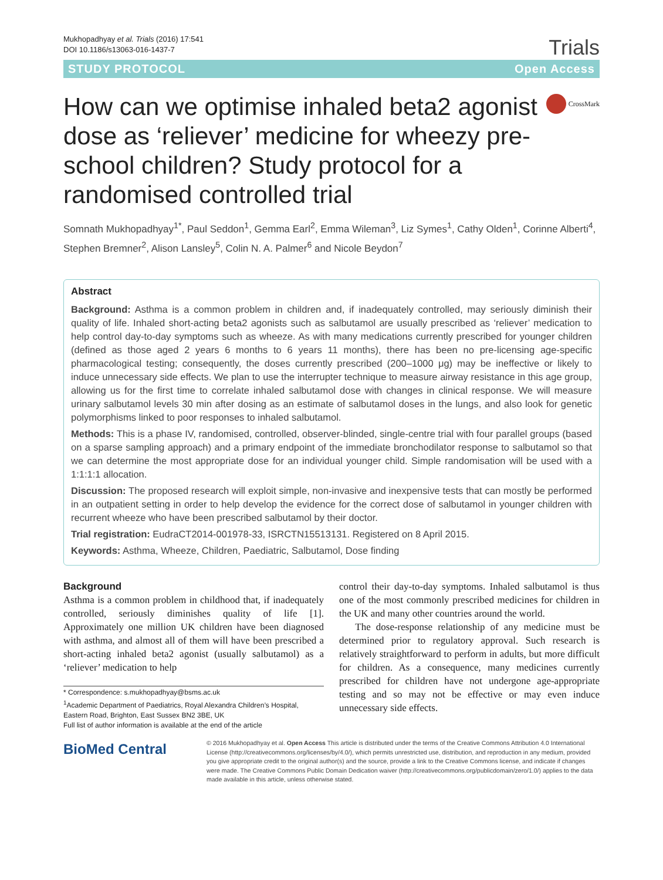Mukhopadhyay et al. Trials (2016) 17:541
DOI 10.1186/s13063-016-1437-7
Trials
STUDY PROTOCOL Open Access
How can we optimise inhaled beta2 agonist dose as ‘reliever’ medicine for wheezy pre-school children? Study protocol for a randomised controlled trial
CrossMark
Somnath Mukhopadhyay<sup>1*</sup>, Paul Seddon<sup>1</sup>, Gemma Earl<sup>2</sup>, Emma Wileman<sup>3</sup>, Liz Symes<sup>1</sup>, Cathy Olden<sup>1</sup>, Corinne Alberti<sup>4</sup>, Stephen Bremner<sup>2</sup>, Alison Lansley<sup>5</sup>, Colin N. A. Palmer<sup>6</sup> and Nicole Beydon<sup>7</sup>
Abstract
Background: Asthma is a common problem in children and, if inadequately controlled, may seriously diminish their quality of life. Inhaled short-acting beta2 agonists such as salbutamol are usually prescribed as ‘reliever’ medication to help control day-to-day symptoms such as wheeze. As with many medications currently prescribed for younger children (defined as those aged 2 years 6 months to 6 years 11 months), there has been no pre-licensing age-specific pharmacological testing; consequently, the doses currently prescribed (200–1000 μg) may be ineffective or likely to induce unnecessary side effects. We plan to use the interrupter technique to measure airway resistance in this age group, allowing us for the first time to correlate inhaled salbutamol dose with changes in clinical response. We will measure urinary salbutamol levels 30 min after dosing as an estimate of salbutamol doses in the lungs, and also look for genetic polymorphisms linked to poor responses to inhaled salbutamol.
Methods: This is a phase IV, randomised, controlled, observer-blinded, single-centre trial with four parallel groups (based on a sparse sampling approach) and a primary endpoint of the immediate bronchodilator response to salbutamol so that we can determine the most appropriate dose for an individual younger child. Simple randomisation will be used with a 1:1:1:1 allocation.
Discussion: The proposed research will exploit simple, non-invasive and inexpensive tests that can mostly be performed in an outpatient setting in order to help develop the evidence for the correct dose of salbutamol in younger children with recurrent wheeze who have been prescribed salbutamol by their doctor.
Trial registration: EudraCT2014-001978-33, ISRCTN15513131. Registered on 8 April 2015.
Keywords: Asthma, Wheeze, Children, Paediatric, Salbutamol, Dose finding
Background
Asthma is a common problem in childhood that, if inadequately controlled, seriously diminishes quality of life [1]. Approximately one million UK children have been diagnosed with asthma, and almost all of them will have been prescribed a short-acting inhaled beta2 agonist (usually salbutamol) as a ‘reliever’ medication to help
* Correspondence: s.mukhopadhyay@bsms.ac.uk
<sup>1</sup> Academic Department of Paediatrics, Royal Alexandra Children’s Hospital, Eastern Road, Brighton, East Sussex BN2 3BE, UK
Full list of author information is available at the end of the article
control their day-to-day symptoms. Inhaled salbutamol is thus one of the most commonly prescribed medicines for children in the UK and many other countries around the world.
The dose-response relationship of any medicine must be determined prior to regulatory approval. Such research is relatively straightforward to perform in adults, but more difficult for children. As a consequence, many medicines currently prescribed for children have not undergone age-appropriate testing and so may not be effective or may even induce unnecessary side effects.
BioMed Central
© 2016 Mukhopadhyay et al. Open Access This article is distributed under the terms of the Creative Commons Attribution 4.0 International License (http://creativecommons.org/licenses/by/4.0/), which permits unrestricted use, distribution, and reproduction in any medium, provided you give appropriate credit to the original author(s) and the source, provide a link to the Creative Commons license, and indicate if changes were made. The Creative Commons Public Domain Dedication waiver (http://creativecommons.org/publicdomain/zero/1.0/) applies to the data made available in this article, unless otherwise stated.